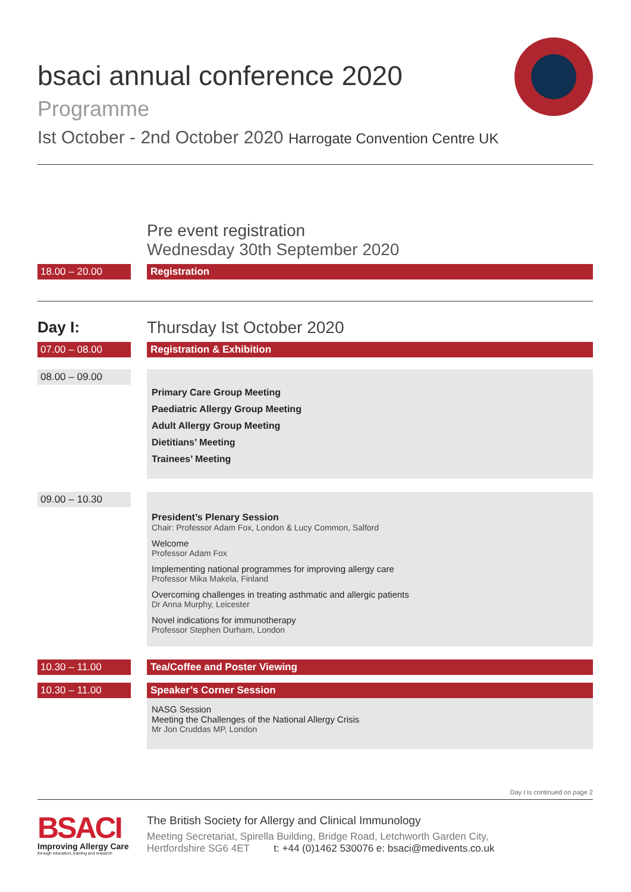bsaci annual conference 2020
Programme
Ist October - 2nd October 2020 Harrogate Convention Centre UK
Pre event registration
Wednesday 30th September 2020
18.00 – 20.00 Registration
Day I:
Thursday Ist October 2020
07.00 – 08.00 Registration & Exhibition
08.00 – 09.00
Primary Care Group Meeting
Paediatric Allergy Group Meeting
Adult Allergy Group Meeting
Dietitians’ Meeting
Trainees’ Meeting
09.00 – 10.30
President’s Plenary Session
Chair: Professor Adam Fox, London & Lucy Common, Salford
Welcome
Professor Adam Fox
Implementing national programmes for improving allergy care
Professor Mika Makela, Finland
Overcoming challenges in treating asthmatic and allergic patients
Dr Anna Murphy, Leicester
Novel indications for immunotherapy
Professor Stephen Durham, London
10.30 – 11.00 Tea/Coffee and Poster Viewing
10.30 – 11.00 Speaker’s Corner Session
NASG Session
Meeting the Challenges of the National Allergy Crisis
Mr Jon Cruddas MP, London
Day I is continued on page 2
BSACI
Improving Allergy Care
through education, training and research
The British Society for Allergy and Clinical Immunology
Meeting Secretariat, Spirella Building, Bridge Road, Letchworth Garden City,
Hertfordshire SG6 4ET t: +44 (0)1462 530076 e: bsaci@medivents.co.uk